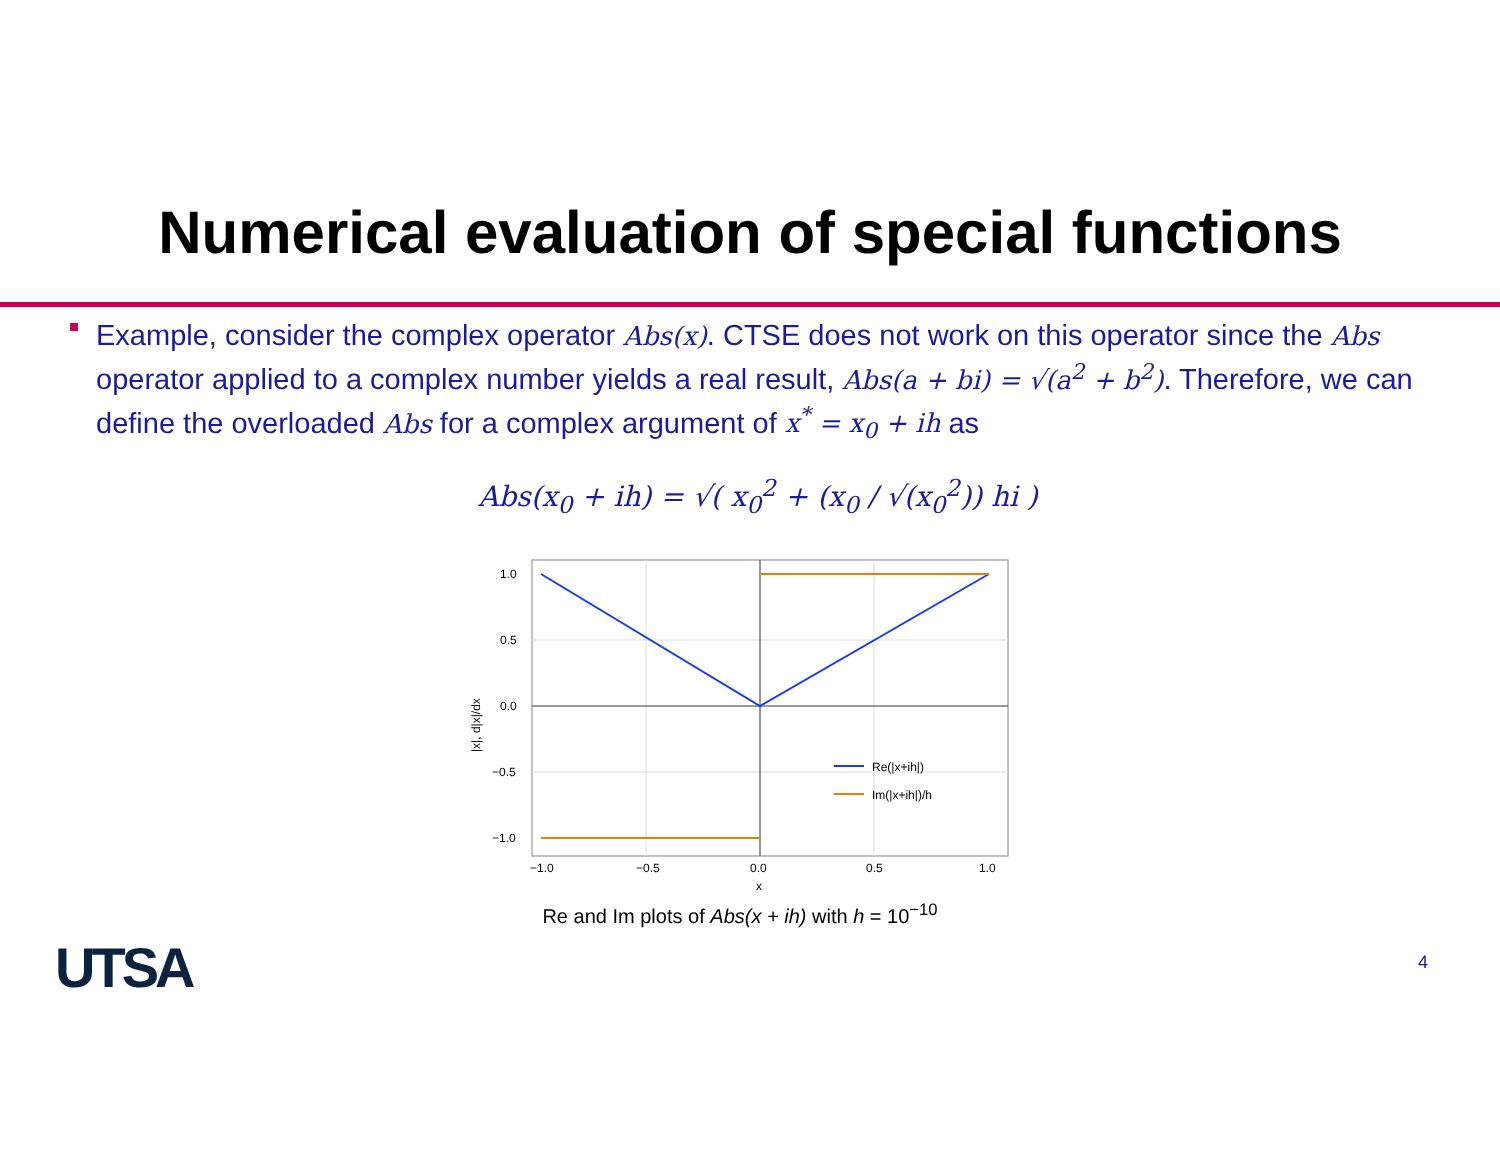Numerical evaluation of special functions
Example, consider the complex operator Abs(x). CTSE does not work on this operator since the Abs operator applied to a complex number yields a real result, Abs(a + bi) = √(a<sup>2</sup> + b<sup>2</sup>). Therefore, we can define the overloaded Abs for a complex argument of x<sup>*</sup> = x<sub>0</sub> + ih as
Abs(x<sub>0</sub> + ih) = √( x<sub>0</sub><sup>2</sup> + (x<sub>0</sub> / √(x<sub>0</sub><sup>2</sup>)) hi )
1.0
0.5
0.0
−0.5
−1.0
−1.0
−0.5
0.0
0.5
1.0
x
|x|, d|x|/dx
Re(|x+ih|)
Im(|x+ih|)/h
Re and Im plots of Abs(x + ih) with h = 10<sup>−10</sup>
UTSA 4